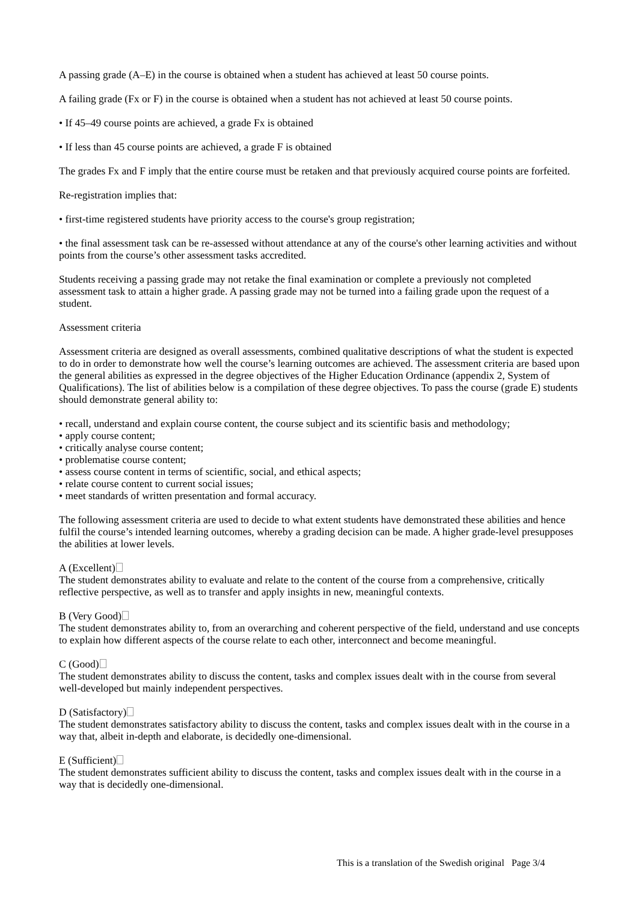A passing grade (A–E) in the course is obtained when a student has achieved at least 50 course points.
A failing grade (Fx or F) in the course is obtained when a student has not achieved at least 50 course points.
• If 45–49 course points are achieved, a grade Fx is obtained
• If less than 45 course points are achieved, a grade F is obtained
The grades Fx and F imply that the entire course must be retaken and that previously acquired course points are forfeited.
Re-registration implies that:
• first-time registered students have priority access to the course's group registration;
• the final assessment task can be re-assessed without attendance at any of the course's other learning activities and without points from the course’s other assessment tasks accredited.
Students receiving a passing grade may not retake the final examination or complete a previously not completed assessment task to attain a higher grade. A passing grade may not be turned into a failing grade upon the request of a student.
Assessment criteria
Assessment criteria are designed as overall assessments, combined qualitative descriptions of what the student is expected to do in order to demonstrate how well the course’s learning outcomes are achieved. The assessment criteria are based upon the general abilities as expressed in the degree objectives of the Higher Education Ordinance (appendix 2, System of Qualifications). The list of abilities below is a compilation of these degree objectives. To pass the course (grade E) students should demonstrate general ability to:
• recall, understand and explain course content, the course subject and its scientific basis and methodology;
• apply course content;
• critically analyse course content;
• problematise course content;
• assess course content in terms of scientific, social, and ethical aspects;
• relate course content to current social issues;
• meet standards of written presentation and formal accuracy.
The following assessment criteria are used to decide to what extent students have demonstrated these abilities and hence fulfil the course’s intended learning outcomes, whereby a grading decision can be made. A higher grade-level presupposes the abilities at lower levels.
A (Excellent)
The student demonstrates ability to evaluate and relate to the content of the course from a comprehensive, critically reflective perspective, as well as to transfer and apply insights in new, meaningful contexts.
B (Very Good)
The student demonstrates ability to, from an overarching and coherent perspective of the field, understand and use concepts to explain how different aspects of the course relate to each other, interconnect and become meaningful.
C (Good)
The student demonstrates ability to discuss the content, tasks and complex issues dealt with in the course from several well-developed but mainly independent perspectives.
D (Satisfactory)
The student demonstrates satisfactory ability to discuss the content, tasks and complex issues dealt with in the course in a way that, albeit in-depth and elaborate, is decidedly one-dimensional.
E (Sufficient)
The student demonstrates sufficient ability to discuss the content, tasks and complex issues dealt with in the course in a way that is decidedly one-dimensional.
This is a translation of the Swedish original Page 3/4